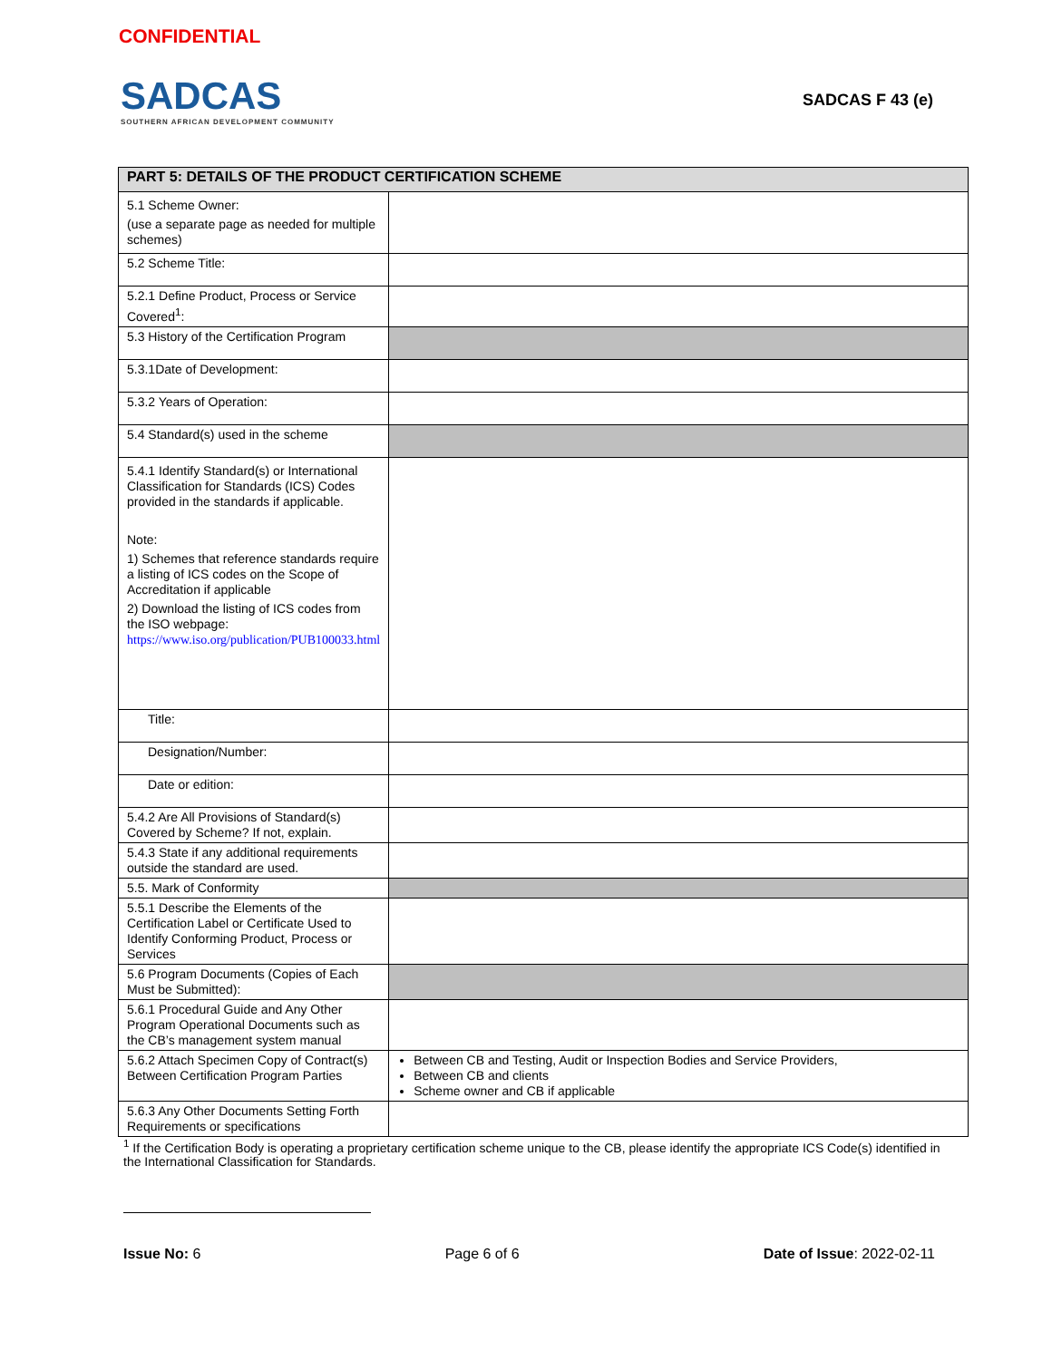CONFIDENTIAL
SADCAS
SOUTHERN AFRICAN DEVELOPMENT COMMUNITY
SADCAS F 43 (e)
| PART 5: DETAILS OF THE PRODUCT CERTIFICATION SCHEME | |
| --- | --- |
| 5.1 Scheme Owner: (use a separate page as needed for multiple schemes) | |
| 5.2 Scheme Title: | |
| 5.2.1 Define Product, Process or Service Covered<sup>1</sup>: | |
| 5.3 History of the Certification Program | |
| 5.3.1Date of Development: | |
| 5.3.2 Years of Operation: | |
| 5.4 Standard(s) used in the scheme | |
| 5.4.1 Identify Standard(s) or International Classification for Standards (ICS) Codes provided in the standards if applicable. Note: 1) Schemes that reference standards require a listing of ICS codes on the Scope of Accreditation if applicable 2) Download the listing of ICS codes from the ISO webpage: https://www.iso.org/publication/PUB100033.html | |
| Title: | |
| Designation/Number: | |
| Date or edition: | |
| 5.4.2 Are All Provisions of Standard(s) Covered by Scheme? If not, explain. | |
| 5.4.3 State if any additional requirements outside the standard are used. | |
| 5.5. Mark of Conformity | |
| 5.5.1 Describe the Elements of the Certification Label or Certificate Used to Identify Conforming Product, Process or Services | |
| 5.6 Program Documents (Copies of Each Must be Submitted): | |
| 5.6.1 Procedural Guide and Any Other Program Operational Documents such as the CB’s management system manual | |
| 5.6.2 Attach Specimen Copy of Contract(s) Between Certification Program Parties | Between CB and Testing, Audit or Inspection Bodies and Service Providers, Between CB and clients Scheme owner and CB if applicable |
| 5.6.3 Any Other Documents Setting Forth Requirements or specifications | |
<sup>1</sup> If the Certification Body is operating a proprietary certification scheme unique to the CB, please identify the appropriate ICS Code(s) identified in the International Classification for Standards.
Issue No: 6 Page 6 of 6 Date of Issue: 2022-02-11